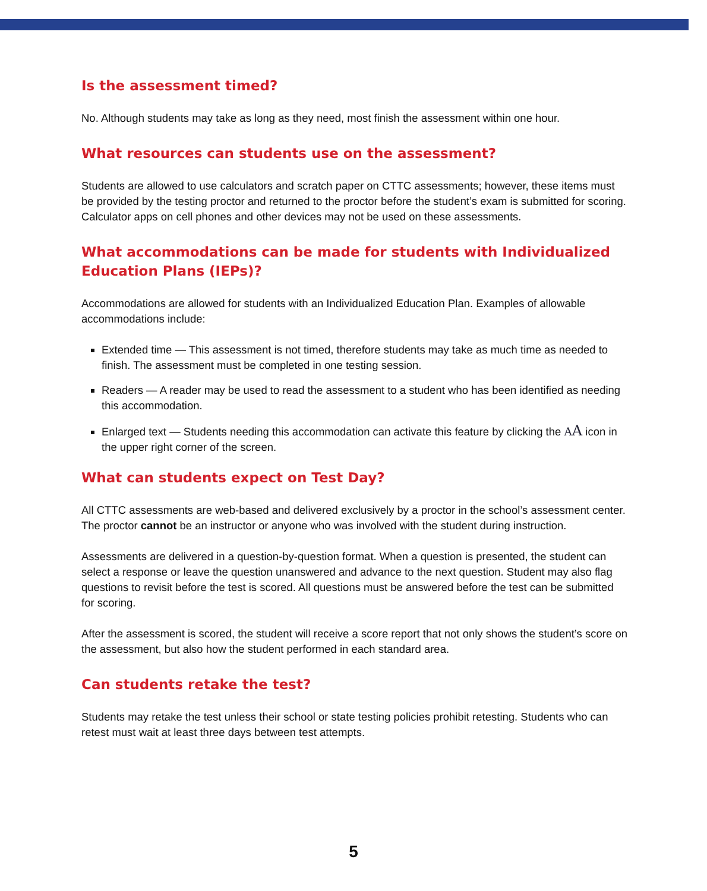Is the assessment timed?
No. Although students may take as long as they need, most finish the assessment within one hour.
What resources can students use on the assessment?
Students are allowed to use calculators and scratch paper on CTTC assessments; however, these items must be provided by the testing proctor and returned to the proctor before the student’s exam is submitted for scoring. Calculator apps on cell phones and other devices may not be used on these assessments.
What accommodations can be made for students with Individualized Education Plans (IEPs)?
Accommodations are allowed for students with an Individualized Education Plan. Examples of allowable accommodations include:
Extended time — This assessment is not timed, therefore students may take as much time as needed to finish. The assessment must be completed in one testing session.
Readers — A reader may be used to read the assessment to a student who has been identified as needing this accommodation.
Enlarged text — Students needing this accommodation can activate this feature by clicking the AA icon in the upper right corner of the screen.
What can students expect on Test Day?
All CTTC assessments are web-based and delivered exclusively by a proctor in the school’s assessment center. The proctor cannot be an instructor or anyone who was involved with the student during instruction.
Assessments are delivered in a question-by-question format. When a question is presented, the student can select a response or leave the question unanswered and advance to the next question. Student may also flag questions to revisit before the test is scored. All questions must be answered before the test can be submitted for scoring.
After the assessment is scored, the student will receive a score report that not only shows the student’s score on the assessment, but also how the student performed in each standard area.
Can students retake the test?
Students may retake the test unless their school or state testing policies prohibit retesting. Students who can retest must wait at least three days between test attempts.
5